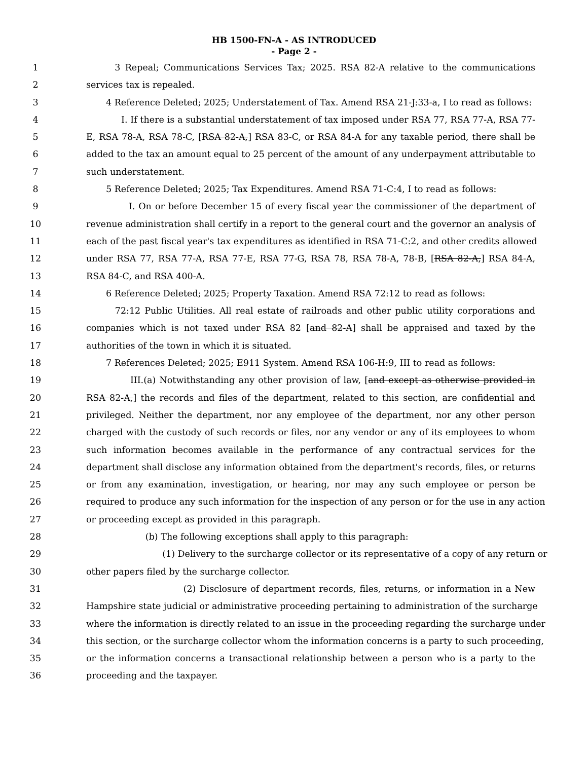HB 1500-FN-A - AS INTRODUCED
- Page 2 -
1 3 Repeal; Communications Services Tax; 2025. RSA 82-A relative to the communications
2 services tax is repealed.
3 4 Reference Deleted; 2025; Understatement of Tax. Amend RSA 21-J:33-a, I to read as follows:
4 I. If there is a substantial understatement of tax imposed under RSA 77, RSA 77-A, RSA 77-
5 E, RSA 78-A, RSA 78-C, [RSA 82-A,] RSA 83-C, or RSA 84-A for any taxable period, there shall be
6 added to the tax an amount equal to 25 percent of the amount of any underpayment attributable to
7 such understatement.
8 5 Reference Deleted; 2025; Tax Expenditures. Amend RSA 71-C:4, I to read as follows:
9 I. On or before December 15 of every fiscal year the commissioner of the department of
10 revenue administration shall certify in a report to the general court and the governor an analysis of
11 each of the past fiscal year's tax expenditures as identified in RSA 71-C:2, and other credits allowed
12 under RSA 77, RSA 77-A, RSA 77-E, RSA 77-G, RSA 78, RSA 78-A, 78-B, [RSA 82-A,] RSA 84-A,
13 RSA 84-C, and RSA 400-A.
14 6 Reference Deleted; 2025; Property Taxation. Amend RSA 72:12 to read as follows:
15 72:12 Public Utilities. All real estate of railroads and other public utility corporations and
16 companies which is not taxed under RSA 82 [and 82-A] shall be appraised and taxed by the
17 authorities of the town in which it is situated.
18 7 References Deleted; 2025; E911 System. Amend RSA 106-H:9, III to read as follows:
19 III.(a) Notwithstanding any other provision of law, [and except as otherwise provided in
20 RSA 82-A,] the records and files of the department, related to this section, are confidential and
21 privileged. Neither the department, nor any employee of the department, nor any other person
22 charged with the custody of such records or files, nor any vendor or any of its employees to whom
23 such information becomes available in the performance of any contractual services for the
24 department shall disclose any information obtained from the department's records, files, or returns
25 or from any examination, investigation, or hearing, nor may any such employee or person be
26 required to produce any such information for the inspection of any person or for the use in any action
27 or proceeding except as provided in this paragraph.
28 (b) The following exceptions shall apply to this paragraph:
29 (1) Delivery to the surcharge collector or its representative of a copy of any return or
30 other papers filed by the surcharge collector.
31 (2) Disclosure of department records, files, returns, or information in a New
32 Hampshire state judicial or administrative proceeding pertaining to administration of the surcharge
33 where the information is directly related to an issue in the proceeding regarding the surcharge under
34 this section, or the surcharge collector whom the information concerns is a party to such proceeding,
35 or the information concerns a transactional relationship between a person who is a party to the
36 proceeding and the taxpayer.